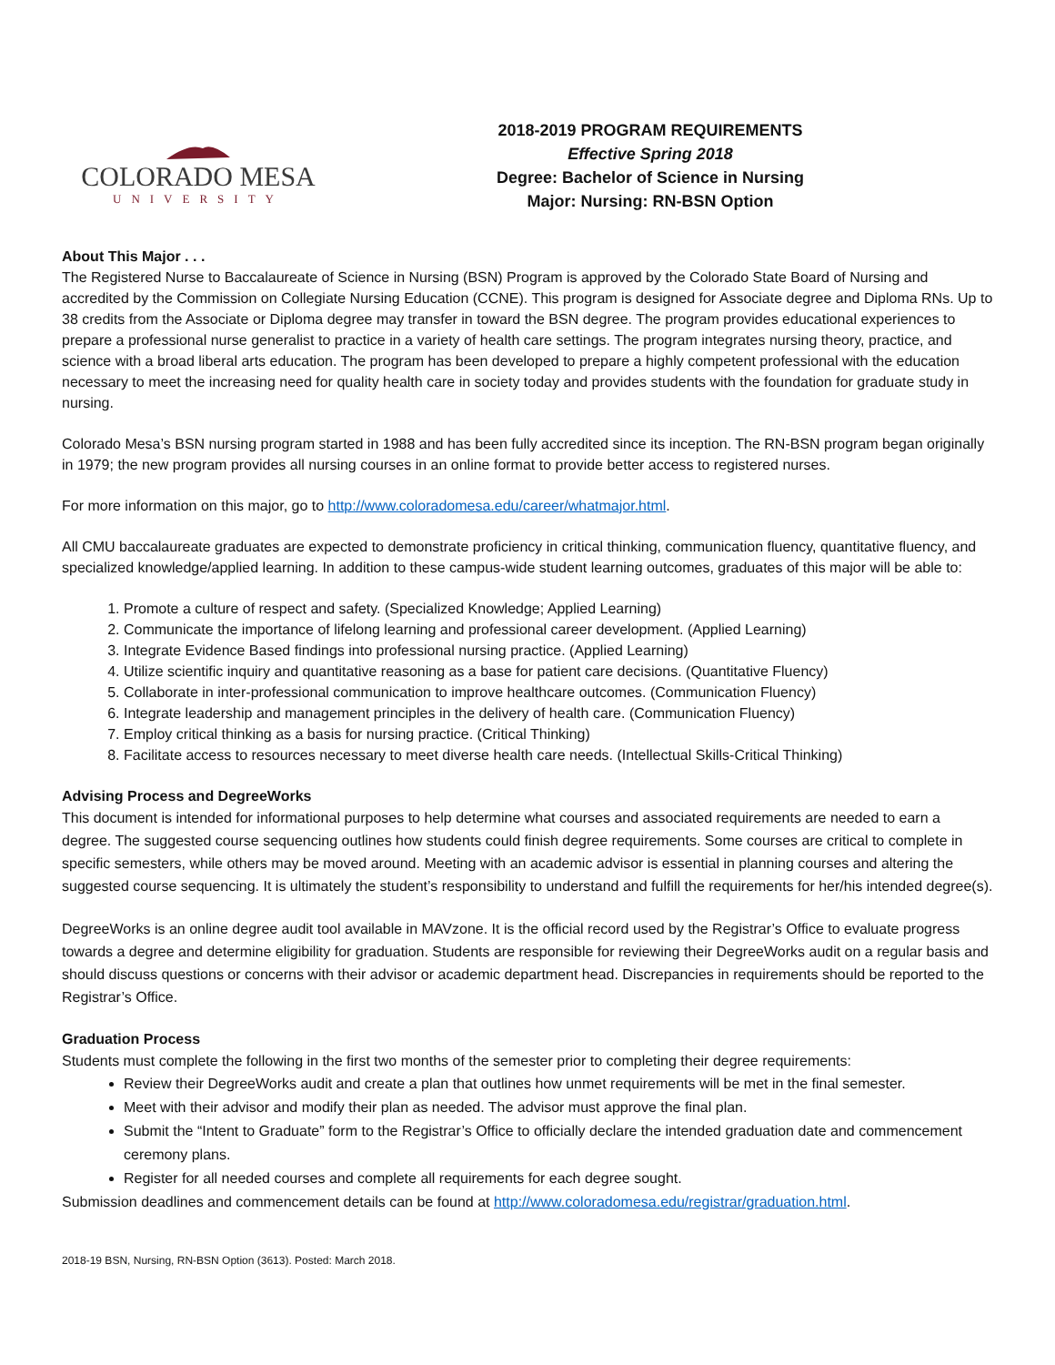COLORADO MESA
UNIVERSITY
2018-2019 PROGRAM REQUIREMENTS
Effective Spring 2018
Degree: Bachelor of Science in Nursing
Major: Nursing: RN-BSN Option
About This Major . . .
The Registered Nurse to Baccalaureate of Science in Nursing (BSN) Program is approved by the Colorado State Board of Nursing and accredited by the Commission on Collegiate Nursing Education (CCNE). This program is designed for Associate degree and Diploma RNs. Up to 38 credits from the Associate or Diploma degree may transfer in toward the BSN degree. The program provides educational experiences to prepare a professional nurse generalist to practice in a variety of health care settings. The program integrates nursing theory, practice, and science with a broad liberal arts education. The program has been developed to prepare a highly competent professional with the education necessary to meet the increasing need for quality health care in society today and provides students with the foundation for graduate study in nursing.
Colorado Mesa’s BSN nursing program started in 1988 and has been fully accredited since its inception. The RN-BSN program began originally in 1979; the new program provides all nursing courses in an online format to provide better access to registered nurses.
For more information on this major, go to http://www.coloradomesa.edu/career/whatmajor.html.
All CMU baccalaureate graduates are expected to demonstrate proficiency in critical thinking, communication fluency, quantitative fluency, and specialized knowledge/applied learning. In addition to these campus-wide student learning outcomes, graduates of this major will be able to:
1. Promote a culture of respect and safety. (Specialized Knowledge; Applied Learning)
2. Communicate the importance of lifelong learning and professional career development. (Applied Learning)
3. Integrate Evidence Based findings into professional nursing practice. (Applied Learning)
4. Utilize scientific inquiry and quantitative reasoning as a base for patient care decisions. (Quantitative Fluency)
5. Collaborate in inter-professional communication to improve healthcare outcomes. (Communication Fluency)
6. Integrate leadership and management principles in the delivery of health care. (Communication Fluency)
7. Employ critical thinking as a basis for nursing practice. (Critical Thinking)
8. Facilitate access to resources necessary to meet diverse health care needs. (Intellectual Skills-Critical Thinking)
Advising Process and DegreeWorks
This document is intended for informational purposes to help determine what courses and associated requirements are needed to earn a degree. The suggested course sequencing outlines how students could finish degree requirements. Some courses are critical to complete in specific semesters, while others may be moved around. Meeting with an academic advisor is essential in planning courses and altering the suggested course sequencing. It is ultimately the student’s responsibility to understand and fulfill the requirements for her/his intended degree(s).
DegreeWorks is an online degree audit tool available in MAVzone. It is the official record used by the Registrar’s Office to evaluate progress towards a degree and determine eligibility for graduation. Students are responsible for reviewing their DegreeWorks audit on a regular basis and should discuss questions or concerns with their advisor or academic department head. Discrepancies in requirements should be reported to the Registrar’s Office.
Graduation Process
Students must complete the following in the first two months of the semester prior to completing their degree requirements:
Review their DegreeWorks audit and create a plan that outlines how unmet requirements will be met in the final semester.
Meet with their advisor and modify their plan as needed. The advisor must approve the final plan.
Submit the “Intent to Graduate” form to the Registrar’s Office to officially declare the intended graduation date and commencement ceremony plans.
Register for all needed courses and complete all requirements for each degree sought.
Submission deadlines and commencement details can be found at http://www.coloradomesa.edu/registrar/graduation.html.
2018-19 BSN, Nursing, RN-BSN Option (3613). Posted: March 2018.